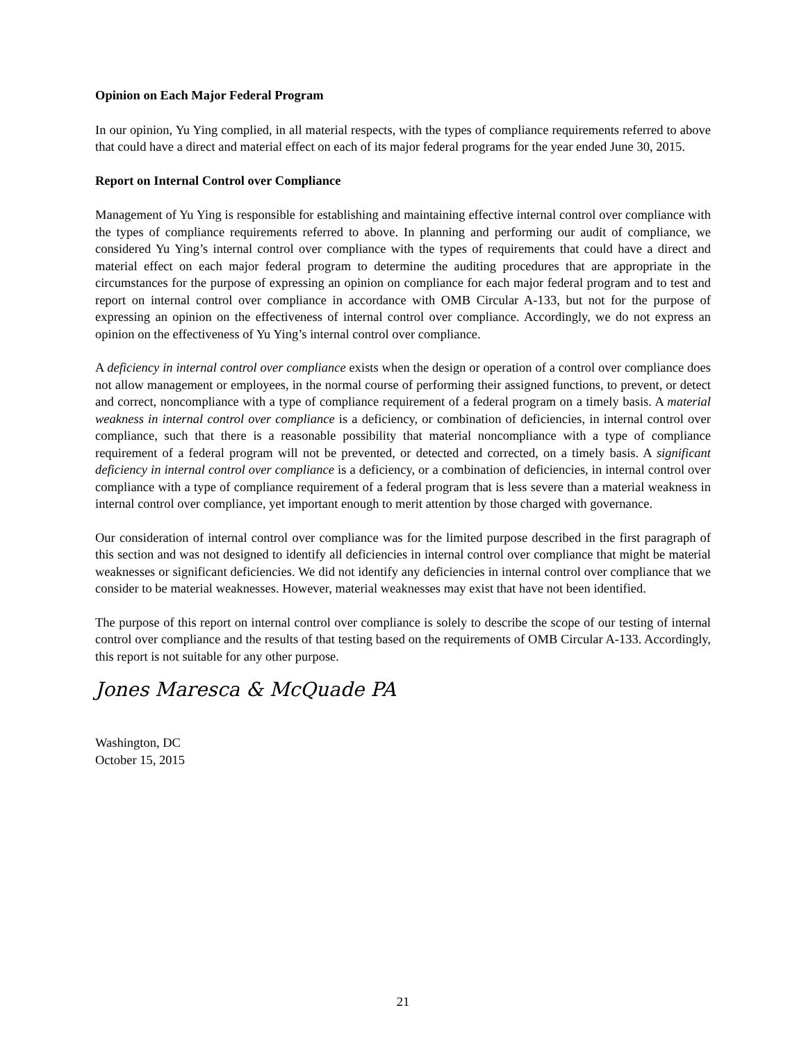Opinion on Each Major Federal Program
In our opinion, Yu Ying complied, in all material respects, with the types of compliance requirements referred to above that could have a direct and material effect on each of its major federal programs for the year ended June 30, 2015.
Report on Internal Control over Compliance
Management of Yu Ying is responsible for establishing and maintaining effective internal control over compliance with the types of compliance requirements referred to above. In planning and performing our audit of compliance, we considered Yu Ying’s internal control over compliance with the types of requirements that could have a direct and material effect on each major federal program to determine the auditing procedures that are appropriate in the circumstances for the purpose of expressing an opinion on compliance for each major federal program and to test and report on internal control over compliance in accordance with OMB Circular A-133, but not for the purpose of expressing an opinion on the effectiveness of internal control over compliance. Accordingly, we do not express an opinion on the effectiveness of Yu Ying’s internal control over compliance.
A deficiency in internal control over compliance exists when the design or operation of a control over compliance does not allow management or employees, in the normal course of performing their assigned functions, to prevent, or detect and correct, noncompliance with a type of compliance requirement of a federal program on a timely basis. A material weakness in internal control over compliance is a deficiency, or combination of deficiencies, in internal control over compliance, such that there is a reasonable possibility that material noncompliance with a type of compliance requirement of a federal program will not be prevented, or detected and corrected, on a timely basis. A significant deficiency in internal control over compliance is a deficiency, or a combination of deficiencies, in internal control over compliance with a type of compliance requirement of a federal program that is less severe than a material weakness in internal control over compliance, yet important enough to merit attention by those charged with governance.
Our consideration of internal control over compliance was for the limited purpose described in the first paragraph of this section and was not designed to identify all deficiencies in internal control over compliance that might be material weaknesses or significant deficiencies. We did not identify any deficiencies in internal control over compliance that we consider to be material weaknesses. However, material weaknesses may exist that have not been identified.
The purpose of this report on internal control over compliance is solely to describe the scope of our testing of internal control over compliance and the results of that testing based on the requirements of OMB Circular A-133. Accordingly, this report is not suitable for any other purpose.
Jones Maresca & McQuade PA
Washington, DC
October 15, 2015
21